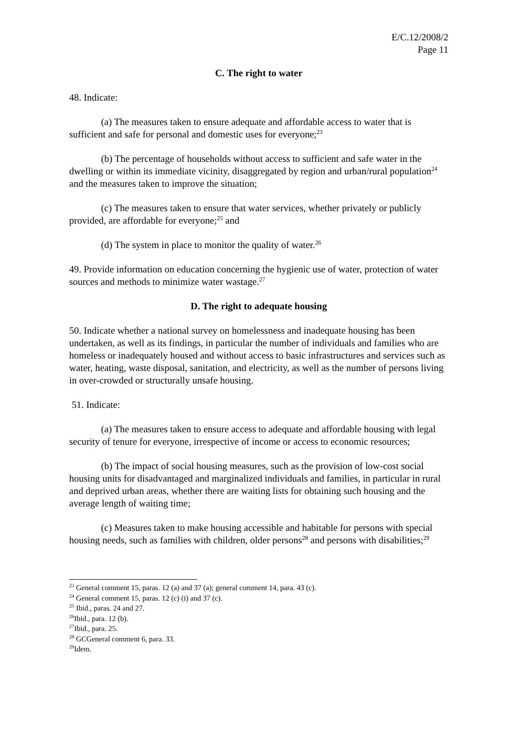E/C.12/2008/2
Page 11
C. The right to water
48. Indicate:
(a) The measures taken to ensure adequate and affordable access to water that is sufficient and safe for personal and domestic uses for everyone;<sup>23</sup>
(b) The percentage of households without access to sufficient and safe water in the dwelling or within its immediate vicinity, disaggregated by region and urban/rural population<sup>24</sup> and the measures taken to improve the situation;
(c) The measures taken to ensure that water services, whether privately or publicly provided, are affordable for everyone;<sup>25</sup> and
(d) The system in place to monitor the quality of water.<sup>26</sup>
49. Provide information on education concerning the hygienic use of water, protection of water sources and methods to minimize water wastage.<sup>27</sup>
D. The right to adequate housing
50. Indicate whether a national survey on homelessness and inadequate housing has been undertaken, as well as its findings, in particular the number of individuals and families who are homeless or inadequately housed and without access to basic infrastructures and services such as water, heating, waste disposal, sanitation, and electricity, as well as the number of persons living in over-crowded or structurally unsafe housing.
51. Indicate:
(a) The measures taken to ensure access to adequate and affordable housing with legal security of tenure for everyone, irrespective of income or access to economic resources;
(b) The impact of social housing measures, such as the provision of low-cost social housing units for disadvantaged and marginalized individuals and families, in particular in rural and deprived urban areas, whether there are waiting lists for obtaining such housing and the average length of waiting time;
(c) Measures taken to make housing accessible and habitable for persons with special housing needs, such as families with children, older persons<sup>28</sup> and persons with disabilities;<sup>29</sup>
<sup>23</sup> General comment 15, paras. 12 (a) and 37 (a); general comment 14, para. 43 (c).
<sup>24</sup> General comment 15, paras. 12 (c) (i) and 37 (c).
<sup>25</sup> Ibid., paras. 24 and 27.
<sup>26</sup> Ibid., para. 12 (b).
<sup>27</sup> Ibid., para. 25.
<sup>28</sup> GCGeneral comment 6, para. 33.
<sup>29</sup> Idem.